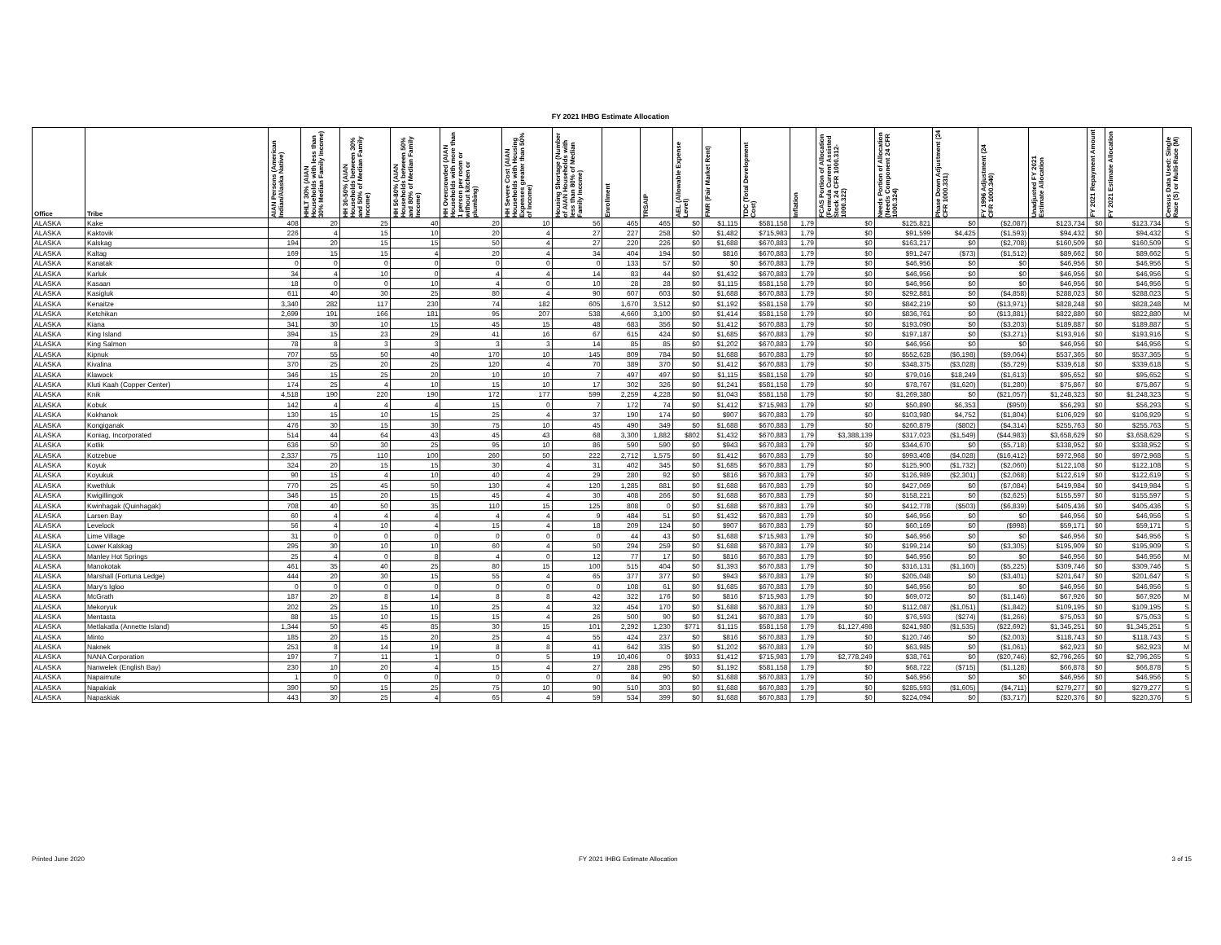FY 2021 IHBG Estimate Allocation
| Office | Tribe | AIAN Persons (American Indian/Alaska Native) | HHLT 30% (AIAN Households with less than 30% Median Family Income) | HH 30-50% (AIAN Households between 30% and 50% of Median Family Income) | HH 50-80% (AIAN Households between 50% and 80% of Median Family Income) | HH Overcrowded (AIAN Households with more than 1 person per room or without kitchen or plumbing) | HH Severe Cost (AIAN Households with Housing Expenses greater than 50% of Income) | Housing Shortage (Number of AIAN Households with less than 80% of Median Family Income) | Enrollment | TRSAIP | AEL (Allowable Expense Level) | FMR (Fair Market Rent) | TDC (Total Development Cost) | Inflation | FCAS Portion of Allocation (Formula Current Assisted Stock 24 CFR 1000.312-1000.322) | Needs Portion of Allocation (Needs Component 24 CFR 1000.324) | Phase Down Adjustment (24 CFR 1000.331) | FY 1996 Adjustment (24 CFR 1000.340) | Unadjusted FY 2021 Estimate Allocation | FY 2021 Repayment Amount | FY 2021 Estimate Allocation | Census Data Used: Single Race (S) or Multi-Race (M) |
| --- | --- | --- | --- | --- | --- | --- | --- | --- | --- | --- | --- | --- | --- | --- | --- | --- | --- | --- | --- | --- | --- | --- |
| ALASKA | Kake | 408 | 20 | 25 | 40 | 20 | 10 | 56 | 465 | 465 | $0 | $1,115 | $581,158 | 1.79 | $0 | $125,821 | $0 | ($2,087) | $123,734 | $0 | $123,734 | S |
| ALASKA | Kaktovik | 226 | 4 | 15 | 10 | 20 | 4 | 27 | 227 | 258 | $0 | $1,482 | $715,983 | 1.79 | $0 | $91,599 | $4,425 | ($1,593) | $94,432 | $0 | $94,432 | S |
| ALASKA | Kalskag | 194 | 20 | 15 | 15 | 50 | 4 | 27 | 220 | 226 | $0 | $1,688 | $670,883 | 1.79 | $0 | $163,217 | $0 | ($2,708) | $160,509 | $0 | $160,509 | S |
| ALASKA | Kaltag | 169 | 15 | 15 | 4 | 20 | 4 | 34 | 404 | 194 | $0 | $816 | $670,883 | 1.79 | $0 | $91,247 | ($73) | ($1,512) | $89,662 | $0 | $89,662 | S |
| ALASKA | Kanatak | 0 | 0 | 0 | 0 | 0 | 0 | 0 | 133 | 57 | $0 | $0 | $670,883 | 1.79 | $0 | $46,956 | $0 | $0 | $46,956 | $0 | $46,956 | S |
| ALASKA | Karluk | 34 | 4 | 10 | 0 | 4 | 4 | 14 | 83 | 44 | $0 | $1,432 | $670,883 | 1.79 | $0 | $46,956 | $0 | $0 | $46,956 | $0 | $46,956 | S |
| ALASKA | Kasaan | 18 | 0 | 0 | 10 | 4 | 0 | 10 | 28 | 28 | $0 | $1,115 | $581,158 | 1.79 | $0 | $46,956 | $0 | $0 | $46,956 | $0 | $46,956 | S |
| ALASKA | Kasigluk | 611 | 40 | 30 | 25 | 80 | 4 | 90 | 607 | 603 | $0 | $1,688 | $670,883 | 1.79 | $0 | $292,881 | $0 | ($4,858) | $288,023 | $0 | $288,023 | S |
| ALASKA | Kenaitze | 3,340 | 282 | 117 | 230 | 74 | 182 | 605 | 1,670 | 3,512 | $0 | $1,192 | $581,158 | 1.79 | $0 | $842,219 | $0 | ($13,971) | $828,248 | $0 | $828,248 | M |
| ALASKA | Ketchikan | 2,699 | 191 | 166 | 181 | 95 | 207 | 538 | 4,660 | 3,100 | $0 | $1,414 | $581,158 | 1.79 | $0 | $836,761 | $0 | ($13,881) | $822,880 | $0 | $822,880 | M |
| ALASKA | Kiana | 341 | 30 | 10 | 15 | 45 | 15 | 48 | 683 | 356 | $0 | $1,412 | $670,883 | 1.79 | $0 | $193,090 | $0 | ($3,203) | $189,887 | $0 | $189,887 | S |
| ALASKA | King Island | 394 | 15 | 23 | 29 | 41 | 16 | 67 | 615 | 424 | $0 | $1,685 | $670,883 | 1.79 | $0 | $197,187 | $0 | ($3,271) | $193,916 | $0 | $193,916 | S |
| ALASKA | King Salmon | 78 | 8 | 3 | 3 | 3 | 3 | 14 | 85 | 85 | $0 | $1,202 | $670,883 | 1.79 | $0 | $46,956 | $0 | $0 | $46,956 | $0 | $46,956 | S |
| ALASKA | Kipnuk | 707 | 55 | 50 | 40 | 170 | 10 | 145 | 809 | 784 | $0 | $1,688 | $670,883 | 1.79 | $0 | $552,628 | ($6,198) | ($9,064) | $537,365 | $0 | $537,365 | S |
| ALASKA | Kivalina | 370 | 25 | 20 | 25 | 120 | 4 | 70 | 389 | 370 | $0 | $1,412 | $670,883 | 1.79 | $0 | $348,375 | ($3,028) | ($5,729) | $339,618 | $0 | $339,618 | S |
| ALASKA | Klawock | 346 | 15 | 25 | 20 | 10 | 10 | 7 | 497 | 497 | $0 | $1,115 | $581,158 | 1.79 | $0 | $79,016 | $18,249 | ($1,613) | $95,652 | $0 | $95,652 | S |
| ALASKA | Kluti Kaah (Copper Center) | 174 | 25 | 4 | 10 | 15 | 10 | 17 | 302 | 326 | $0 | $1,241 | $581,158 | 1.79 | $0 | $78,767 | ($1,620) | ($1,280) | $75,867 | $0 | $75,867 | S |
| ALASKA | Knik | 4,518 | 190 | 220 | 190 | 172 | 177 | 599 | 2,259 | 4,228 | $0 | $1,043 | $581,158 | 1.79 | $0 | $1,269,380 | $0 | ($21,057) | $1,248,323 | $0 | $1,248,323 | S |
| ALASKA | Kobuk | 142 | 4 | 4 | 4 | 15 | 0 | 7 | 172 | 74 | $0 | $1,412 | $715,983 | 1.79 | $0 | $50,890 | $6,353 | ($950) | $56,293 | $0 | $56,293 | S |
| ALASKA | Kokhanok | 130 | 15 | 10 | 15 | 25 | 4 | 37 | 190 | 174 | $0 | $907 | $670,883 | 1.79 | $0 | $103,980 | $4,752 | ($1,804) | $106,929 | $0 | $106,929 | S |
| ALASKA | Kongiganak | 476 | 30 | 15 | 30 | 75 | 10 | 45 | 490 | 349 | $0 | $1,688 | $670,883 | 1.79 | $0 | $260,879 | ($802) | ($4,314) | $255,763 | $0 | $255,763 | S |
| ALASKA | Koniag, Incorporated | 514 | 44 | 64 | 43 | 45 | 43 | 68 | 3,300 | 1,882 | $802 | $1,432 | $670,883 | 1.79 | $3,388,139 | $317,023 | ($1,549) | ($44,983) | $3,658,629 | $0 | $3,658,629 | S |
| ALASKA | Kotlik | 636 | 50 | 30 | 25 | 95 | 10 | 86 | 590 | 590 | $0 | $943 | $670,883 | 1.79 | $0 | $344,670 | $0 | ($5,718) | $338,952 | $0 | $338,952 | S |
| ALASKA | Kotzebue | 2,337 | 75 | 110 | 100 | 260 | 50 | 222 | 2,712 | 1,575 | $0 | $1,412 | $670,883 | 1.79 | $0 | $993,408 | ($4,028) | ($16,412) | $972,968 | $0 | $972,968 | S |
| ALASKA | Koyuk | 324 | 20 | 15 | 15 | 30 | 4 | 31 | 402 | 345 | $0 | $1,685 | $670,883 | 1.79 | $0 | $125,900 | ($1,732) | ($2,060) | $122,108 | $0 | $122,108 | S |
| ALASKA | Koyukuk | 90 | 15 | 4 | 10 | 40 | 4 | 29 | 280 | 92 | $0 | $816 | $670,883 | 1.79 | $0 | $126,989 | ($2,301) | ($2,068) | $122,619 | $0 | $122,619 | S |
| ALASKA | Kwethluk | 770 | 25 | 45 | 50 | 130 | 4 | 120 | 1,285 | 881 | $0 | $1,688 | $670,883 | 1.79 | $0 | $427,069 | $0 | ($7,084) | $419,984 | $0 | $419,984 | S |
| ALASKA | Kwigillingok | 346 | 15 | 20 | 15 | 45 | 4 | 30 | 408 | 266 | $0 | $1,688 | $670,883 | 1.79 | $0 | $158,221 | $0 | ($2,625) | $155,597 | $0 | $155,597 | S |
| ALASKA | Kwinhagak (Quinhagak) | 708 | 40 | 50 | 35 | 110 | 15 | 125 | 808 | 0 | $0 | $1,688 | $670,883 | 1.79 | $0 | $412,778 | ($503) | ($6,839) | $405,436 | $0 | $405,436 | S |
| ALASKA | Larsen Bay | 60 | 4 | 4 | 4 | 4 | 4 | 9 | 484 | 51 | $0 | $1,432 | $670,883 | 1.79 | $0 | $46,956 | $0 | $0 | $46,956 | $0 | $46,956 | S |
| ALASKA | Levelock | 56 | 4 | 10 | 4 | 15 | 4 | 18 | 209 | 124 | $0 | $907 | $670,883 | 1.79 | $0 | $60,169 | $0 | ($998) | $59,171 | $0 | $59,171 | S |
| ALASKA | Lime Village | 31 | 0 | 0 | 0 | 0 | 0 | 0 | 44 | 43 | $0 | $1,688 | $715,983 | 1.79 | $0 | $46,956 | $0 | $0 | $46,956 | $0 | $46,956 | S |
| ALASKA | Lower Kalskag | 295 | 30 | 10 | 10 | 60 | 4 | 50 | 294 | 259 | $0 | $1,688 | $670,883 | 1.79 | $0 | $199,214 | $0 | ($3,305) | $195,909 | $0 | $195,909 | S |
| ALASKA | Manley Hot Springs | 25 | 4 | 0 | 8 | 4 | 0 | 12 | 77 | 17 | $0 | $816 | $670,883 | 1.79 | $0 | $46,956 | $0 | $0 | $46,956 | $0 | $46,956 | M |
| ALASKA | Manokotak | 461 | 35 | 40 | 25 | 80 | 15 | 100 | 515 | 404 | $0 | $1,393 | $670,883 | 1.79 | $0 | $316,131 | ($1,160) | ($5,225) | $309,746 | $0 | $309,746 | S |
| ALASKA | Marshall (Fortuna Ledge) | 444 | 20 | 30 | 15 | 55 | 4 | 65 | 377 | 377 | $0 | $943 | $670,883 | 1.79 | $0 | $205,048 | $0 | ($3,401) | $201,647 | $0 | $201,647 | S |
| ALASKA | Mary's Igloo | 0 | 0 | 0 | 0 | 0 | 0 | 0 | 108 | 61 | $0 | $1,685 | $670,883 | 1.79 | $0 | $46,956 | $0 | $0 | $46,956 | $0 | $46,956 | S |
| ALASKA | McGrath | 187 | 20 | 8 | 14 | 8 | 8 | 42 | 322 | 176 | $0 | $816 | $715,983 | 1.79 | $0 | $69,072 | $0 | ($1,146) | $67,926 | $0 | $67,926 | M |
| ALASKA | Mekoryuk | 202 | 25 | 15 | 10 | 25 | 4 | 32 | 454 | 170 | $0 | $1,688 | $670,883 | 1.79 | $0 | $112,087 | ($1,051) | ($1,842) | $109,195 | $0 | $109,195 | S |
| ALASKA | Mentasta | 88 | 15 | 10 | 15 | 15 | 4 | 26 | 500 | 90 | $0 | $1,241 | $670,883 | 1.79 | $0 | $76,593 | ($274) | ($1,266) | $75,053 | $0 | $75,053 | S |
| ALASKA | Metlakatla (Annette Island) | 1,344 | 50 | 45 | 85 | 30 | 15 | 101 | 2,292 | 1,230 | $771 | $1,115 | $581,158 | 1.79 | $1,127,498 | $241,980 | ($1,535) | ($22,692) | $1,345,251 | $0 | $1,345,251 | S |
| ALASKA | Minto | 185 | 20 | 15 | 20 | 25 | 4 | 55 | 424 | 237 | $0 | $816 | $670,883 | 1.79 | $0 | $120,746 | $0 | ($2,003) | $118,743 | $0 | $118,743 | S |
| ALASKA | Naknek | 253 | 8 | 14 | 19 | 8 | 8 | 41 | 642 | 335 | $0 | $1,202 | $670,883 | 1.79 | $0 | $63,985 | $0 | ($1,061) | $62,923 | $0 | $62,923 | M |
| ALASKA | NANA Corporation | 197 | 7 | 11 | 1 | 0 | 5 | 19 | 10,406 | 0 | $933 | $1,412 | $715,983 | 1.79 | $2,778,249 | $38,761 | $0 | ($20,746) | $2,796,265 | $0 | $2,796,265 | S |
| ALASKA | Nanwelek (English Bay) | 230 | 10 | 20 | 4 | 15 | 4 | 27 | 288 | 295 | $0 | $1,192 | $581,158 | 1.79 | $0 | $68,722 | ($715) | ($1,128) | $66,878 | $0 | $66,878 | S |
| ALASKA | Napaimute | 1 | 0 | 0 | 0 | 0 | 0 | 0 | 84 | 90 | $0 | $1,688 | $670,883 | 1.79 | $0 | $46,956 | $0 | $0 | $46,956 | $0 | $46,956 | S |
| ALASKA | Napakiak | 390 | 50 | 15 | 25 | 75 | 10 | 90 | 510 | 303 | $0 | $1,688 | $670,883 | 1.79 | $0 | $285,593 | ($1,605) | ($4,711) | $279,277 | $0 | $279,277 | S |
| ALASKA | Napaskiak | 443 | 30 | 25 | 4 | 65 | 4 | 59 | 534 | 399 | $0 | $1,688 | $670,883 | 1.79 | $0 | $224,094 | $0 | ($3,717) | $220,376 | $0 | $220,376 | S |
Printed June 2020 FY 2021 IHBG Estimate Allocation 3 of 15